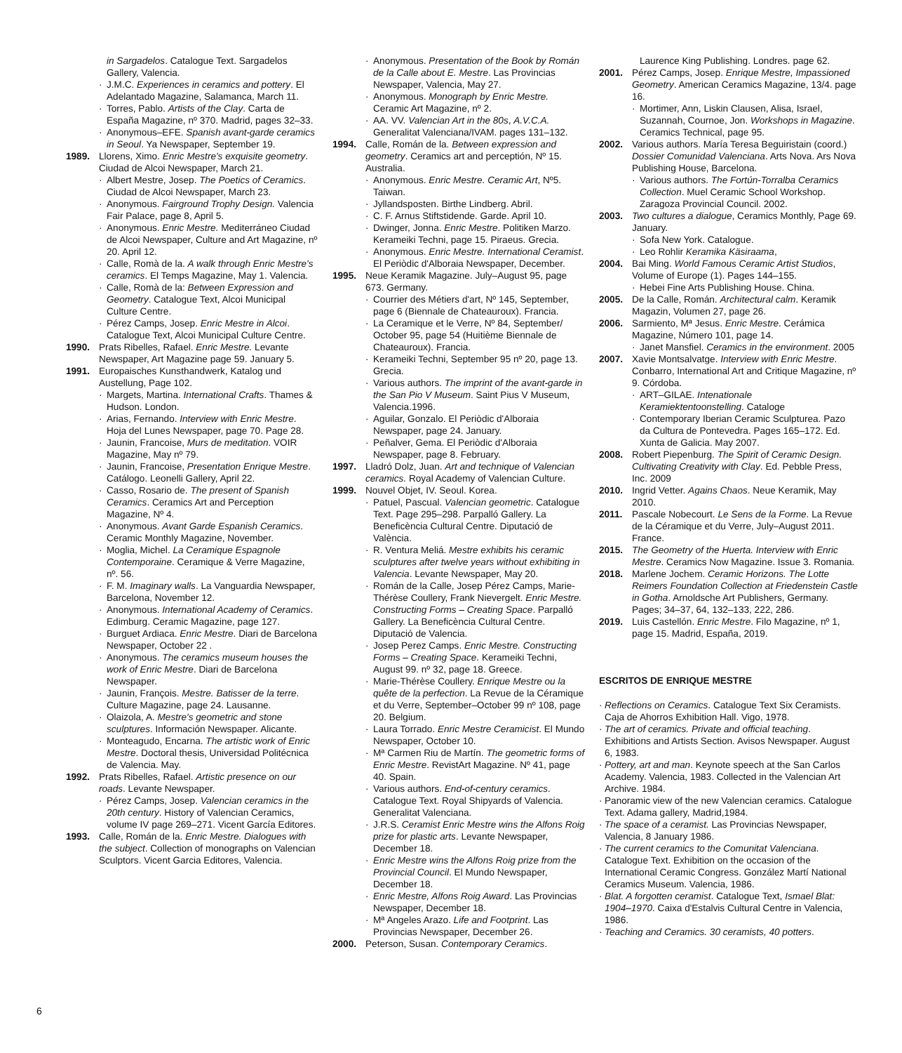in Sargadelos. Catalogue Text. Sargadelos Gallery, Valencia.
· J.M.C. Experiences in ceramics and pottery. El Adelantado Magazine, Salamanca, March 11.
· Torres, Pablo. Artists of the Clay. Carta de España Magazine, nº 370. Madrid, pages 32–33.
· Anonymous–EFE. Spanish avant-garde ceramics in Seoul. Ya Newspaper, September 19.
1989. Llorens, Ximo. Enric Mestre's exquisite geometry. Ciudad de Alcoi Newspaper, March 21.
· Albert Mestre, Josep. The Poetics of Ceramics. Ciudad de Alcoi Newspaper, March 23.
· Anonymous. Fairground Trophy Design. Valencia Fair Palace, page 8, April 5.
· Anonymous. Enric Mestre. Mediterráneo Ciudad de Alcoi Newspaper, Culture and Art Magazine, nº 20. April 12.
· Calle, Romà de la. A walk through Enric Mestre's ceramics. El Temps Magazine, May 1. Valencia.
· Calle, Romà de la: Between Expression and Geometry. Catalogue Text, Alcoi Municipal Culture Centre.
· Pérez Camps, Josep. Enric Mestre in Alcoi. Catalogue Text, Alcoi Municipal Culture Centre.
1990. Prats Ribelles, Rafael. Enric Mestre. Levante Newspaper, Art Magazine page 59. January 5.
1991. Europaisches Kunsthandwerk, Katalog und Austellung, Page 102.
· Margets, Martina. International Crafts. Thames & Hudson. London.
· Arias, Fernando. Interview with Enric Mestre. Hoja del Lunes Newspaper, page 70. Page 28.
· Jaunin, Francoise, Murs de meditation. VOIR Magazine, May nº 79.
· Jaunin, Francoise, Presentation Enrique Mestre. Catálogo. Leonelli Gallery, April 22.
· Casso, Rosario de. The present of Spanish Ceramics. Ceramics Art and Perception Magazine, Nº 4.
· Anonymous. Avant Garde Espanish Ceramics. Ceramic Monthly Magazine, November.
· Moglia, Michel. La Ceramique Espagnole Contemporaine. Ceramique & Verre Magazine, nº. 56.
· F. M. Imaginary walls. La Vanguardia Newspaper, Barcelona, November 12.
· Anonymous. International Academy of Ceramics. Edimburg. Ceramic Magazine, page 127.
· Burguet Ardiaca. Enric Mestre. Diari de Barcelona Newspaper, October 22 .
· Anonymous. The ceramics museum houses the work of Enric Mestre. Diari de Barcelona Newspaper.
· Jaunin, François. Mestre. Batisser de la terre. Culture Magazine, page 24. Lausanne.
· Olaizola, A. Mestre's geometric and stone sculptures. Información Newspaper. Alicante.
· Monteagudo, Encarna. The artistic work of Enric Mestre. Doctoral thesis, Universidad Politécnica de Valencia. May.
1992. Prats Ribelles, Rafael. Artistic presence on our roads. Levante Newspaper.
· Pérez Camps, Josep. Valencian ceramics in the 20th century. History of Valencian Ceramics, volume IV page 269–271. Vicent García Editores.
1993. Calle, Román de la. Enric Mestre. Dialogues with the subject. Collection of monographs on Valencian Sculptors. Vicent Garcia Editores, Valencia.
· Anonymous. Presentation of the Book by Román de la Calle about E. Mestre. Las Provincias Newspaper, Valencia, May 27.
· Anonymous. Monograph by Enric Mestre. Ceramic Art Magazine, nº 2.
· AA. VV. Valencian Art in the 80s, A.V.C.A. Generalitat Valenciana/IVAM. pages 131–132.
1994. Calle, Román de la. Between expression and geometry. Ceramics art and perceptión, Nº 15. Australia.
· Anonymous. Enric Mestre. Ceramic Art, Nº5. Taiwan.
· Jyllandsposten. Birthe Lindberg. Abril.
· C. F. Arnus Stiftstidende. Garde. April 10.
· Dwinger, Jonna. Enric Mestre. Politiken Marzo. Kerameiki Techni, page 15. Piraeus. Grecia.
· Anonymous. Enric Mestre. International Ceramist. El Periòdic d'Alboraia Newspaper, December.
1995. Neue Keramik Magazine. July–August 95, page 673. Germany.
· Courrier des Métiers d'art, Nº 145, September, page 6 (Biennale de Chateauroux). Francia.
· La Ceramique et le Verre, Nº 84, September/ October 95, page 54 (Huitième Biennale de Chateauroux). Francia.
· Kerameiki Techni, September 95 nº 20, page 13. Grecia.
· Various authors. The imprint of the avant-garde in the San Pio V Museum. Saint Pius V Museum, Valencia.1996.
· Aguilar, Gonzalo. El Periòdic d'Alboraia Newspaper, page 24. January.
· Peñalver, Gema. El Periòdic d'Alboraia Newspaper, page 8. February.
1997. Lladró Dolz, Juan. Art and technique of Valencian ceramics. Royal Academy of Valencian Culture.
1999. Nouvel Objet, IV. Seoul. Korea.
· Patuel, Pascual. Valencian geometric. Catalogue Text. Page 295–298. Parpalló Gallery. La Beneficència Cultural Centre. Diputació de València.
· R. Ventura Meliá. Mestre exhibits his ceramic sculptures after twelve years without exhibiting in Valencia. Levante Newspaper, May 20.
· Román de la Calle, Josep Pérez Camps, Marie-Thérèse Coullery, Frank Nievergelt. Enric Mestre. Constructing Forms – Creating Space. Parpalló Gallery. La Beneficència Cultural Centre. Diputació de Valencia.
· Josep Perez Camps. Enric Mestre. Constructing Forms – Creating Space. Kerameiki Techni, August 99. nº 32, page 18. Greece.
· Marie-Thérèse Coullery. Enrique Mestre ou la quête de la perfection. La Revue de la Céramique et du Verre, September–October 99 nº 108, page 20. Belgium.
· Laura Torrado. Enric Mestre Ceramicist. El Mundo Newspaper, October 10.
· Mª Carmen Riu de Martín. The geometric forms of Enric Mestre. RevistArt Magazine. Nº 41, page 40. Spain.
· Various authors. End-of-century ceramics. Catalogue Text. Royal Shipyards of Valencia. Generalitat Valenciana.
· J.R.S. Ceramist Enric Mestre wins the Alfons Roig prize for plastic arts. Levante Newspaper, December 18.
· Enric Mestre wins the Alfons Roig prize from the Provincial Council. El Mundo Newspaper, December 18.
· Enric Mestre, Alfons Roig Award. Las Provincias Newspaper, December 18.
· Mª Angeles Arazo. Life and Footprint. Las Provincias Newspaper, December 26.
2000. Peterson, Susan. Contemporary Ceramics.
Laurence King Publishing. Londres. page 62.
2001. Pérez Camps, Josep. Enrique Mestre, Impassioned Geometry. American Ceramics Magazine, 13/4. page 16.
· Mortimer, Ann, Liskin Clausen, Alisa, Israel, Suzannah, Cournoe, Jon. Workshops in Magazine. Ceramics Technical, page 95.
2002. Various authors. María Teresa Beguiristain (coord.) Dossier Comunidad Valenciana. Arts Nova. Ars Nova Publishing House, Barcelona.
· Various authors. The Fortún-Torralba Ceramics Collection. Muel Ceramic School Workshop. Zaragoza Provincial Council. 2002.
2003. Two cultures a dialogue, Ceramics Monthly, Page 69. January.
· Sofa New York. Catalogue.
· Leo Rohlir Keramika Käsiraama,
2004. Bai Ming. World Famous Ceramic Artist Studios, Volume of Europe (1). Pages 144–155.
· Hebei Fine Arts Publishing House. China.
2005. De la Calle, Román. Architectural calm. Keramik Magazin, Volumen 27, page 26.
2006. Sarmiento, Mª Jesus. Enric Mestre. Cerámica Magazine, Número 101, page 14.
· Janet Mansfiel. Ceramics in the environment. 2005
2007. Xavie Montsalvatge. Interview with Enric Mestre. Conbarro, International Art and Critique Magazine, nº 9. Córdoba.
· ART–GILAE. Intenationale Keramiektentoonstelling. Cataloge
· Contemporary Iberian Ceramic Sculpturea. Pazo da Cultura de Pontevedra. Pages 165–172. Ed. Xunta de Galicia. May 2007.
2008. Robert Piepenburg. The Spirit of Ceramic Design. Cultivating Creativity with Clay. Ed. Pebble Press, Inc. 2009
2010. Ingrid Vetter. Agains Chaos. Neue Keramik, May 2010.
2011. Pascale Nobecourt. Le Sens de la Forme. La Revue de la Céramique et du Verre, July–August 2011. France.
2015. The Geometry of the Huerta. Interview with Enric Mestre. Ceramics Now Magazine. Issue 3. Romania.
2018. Marlene Jochem. Ceramic Horizons. The Lotte Reimers Foundation Collection at Friedenstein Castle in Gotha. Arnoldsche Art Publishers, Germany. Pages; 34–37, 64, 132–133, 222, 286.
2019. Luis Castellón. Enric Mestre. Filo Magazine, nº 1, page 15. Madrid, España, 2019.
ESCRITOS DE ENRIQUE MESTRE
· Reflections on Ceramics. Catalogue Text Six Ceramists. Caja de Ahorros Exhibition Hall. Vigo, 1978.
· The art of ceramics. Private and official teaching. Exhibitions and Artists Section. Avisos Newspaper. August 6, 1983.
· Pottery, art and man. Keynote speech at the San Carlos Academy. Valencia, 1983. Collected in the Valencian Art Archive. 1984.
· Panoramic view of the new Valencian ceramics. Catalogue Text. Adama gallery, Madrid,1984.
· The space of a ceramist. Las Provincias Newspaper, Valencia, 8 January 1986.
· The current ceramics to the Comunitat Valenciana. Catalogue Text. Exhibition on the occasion of the International Ceramic Congress. González Martí National Ceramics Museum. Valencia, 1986.
· Blat. A forgotten ceramist. Catalogue Text, Ismael Blat: 1904–1970. Caixa d'Estalvis Cultural Centre in Valencia, 1986.
· Teaching and Ceramics. 30 ceramists, 40 potters.
6